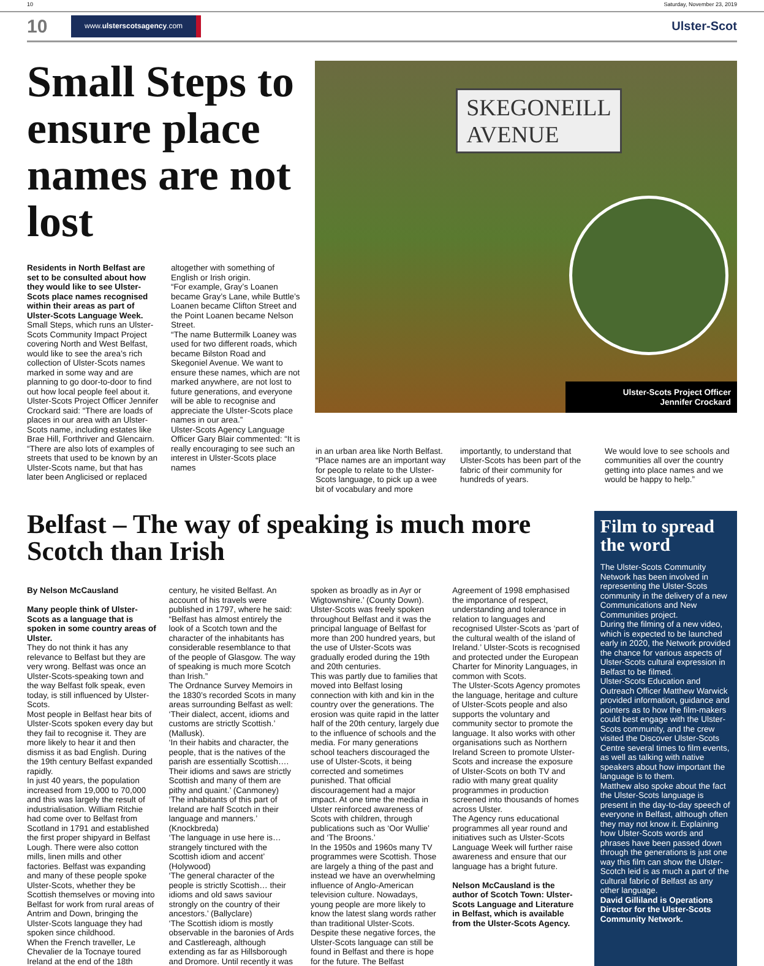10 Saturday, November 23, 2019
10 www.ulsterscotsagency.com Ulster-Scot
Small Steps to ensure place names are not lost
Residents in North Belfast are set to be consulted about how they would like to see Ulster-Scots place names recognised within their areas as part of Ulster-Scots Language Week.
Small Steps, which runs an Ulster-Scots Community Impact Project covering North and West Belfast, would like to see the area’s rich collection of Ulster-Scots names marked in some way and are planning to go door-to-door to find out how local people feel about it.
Ulster-Scots Project Officer Jennifer Crockard said: “There are loads of places in our area with an Ulster-Scots name, including estates like Brae Hill, Forthriver and Glencairn.
“There are also lots of examples of streets that used to be known by an Ulster-Scots name, but that has later been Anglicised or replaced altogether with something of English or Irish origin.
“For example, Gray’s Loanen became Gray’s Lane, while Buttle’s Loanen became Clifton Street and the Point Loanen became Nelson Street.
“The name Buttermilk Loaney was used for two different roads, which became Bilston Road and Skegoniel Avenue. We want to ensure these names, which are not marked anywhere, are not lost to future generations, and everyone will be able to recognise and appreciate the Ulster-Scots place names in our area.”
Ulster-Scots Agency Language Officer Gary Blair commented: “It is really encouraging to see such an interest in Ulster-Scots place names
SKEGONEILL
AVENUE
Ulster-Scots Project Officer
Jennifer Crockard
in an urban area like North Belfast.
“Place names are an important way for people to relate to the Ulster-Scots language, to pick up a wee bit of vocabulary and more importantly, to understand that Ulster-Scots has been part of the fabric of their community for hundreds of years.
We would love to see schools and communities all over the country getting into place names and we would be happy to help.”
Belfast – The way of speaking is much more Scotch than Irish
By Nelson McCausland
Many people think of Ulster-Scots as a language that is spoken in some country areas of Ulster.
They do not think it has any relevance to Belfast but they are very wrong. Belfast was once an Ulster-Scots-speaking town and the way Belfast folk speak, even today, is still influenced by Ulster-Scots.
Most people in Belfast hear bits of Ulster-Scots spoken every day but they fail to recognise it. They are more likely to hear it and then dismiss it as bad English. During the 19th century Belfast expanded rapidly.
In just 40 years, the population increased from 19,000 to 70,000 and this was largely the result of industrialisation. William Ritchie had come over to Belfast from Scotland in 1791 and established the first proper shipyard in Belfast Lough. There were also cotton mills, linen mills and other factories. Belfast was expanding and many of these people spoke Ulster-Scots, whether they be Scottish themselves or moving into Belfast for work from rural areas of Antrim and Down, bringing the Ulster-Scots language they had spoken since childhood.
When the French traveller, Le Chevalier de la Tocnaye toured Ireland at the end of the 18th century, he visited Belfast. An account of his travels were published in 1797, where he said: “Belfast has almost entirely the look of a Scotch town and the character of the inhabitants has considerable resemblance to that of the people of Glasgow. The way of speaking is much more Scotch than Irish.”
The Ordnance Survey Memoirs in the 1830’s recorded Scots in many areas surrounding Belfast as well:
‘Their dialect, accent, idioms and customs are strictly Scottish.’ (Mallusk).
‘In their habits and character, the people, that is the natives of the parish are essentially Scottish…. Their idioms and saws are strictly Scottish and many of them are pithy and quaint.’ (Canmoney)
‘The inhabitants of this part of Ireland are half Scotch in their language and manners.’ (Knockbreda)
‘The language in use here is… strangely tinctured with the Scottish idiom and accent’ (Holywood)
‘The general character of the people is strictly Scottish… their idioms and old saws saviour strongly on the country of their ancestors.’ (Ballyclare)
‘The Scottish idiom is mostly observable in the baronies of Ards and Castlereagh, although extending as far as Hillsborough and Dromore. Until recently it was spoken as broadly as in Ayr or Wigtownshire.’ (County Down).
Ulster-Scots was freely spoken throughout Belfast and it was the principal language of Belfast for more than 200 hundred years, but the use of Ulster-Scots was gradually eroded during the 19th and 20th centuries.
This was partly due to families that moved into Belfast losing connection with kith and kin in the country over the generations. The erosion was quite rapid in the latter half of the 20th century, largely due to the influence of schools and the media. For many generations school teachers discouraged the use of Ulster-Scots, it being corrected and sometimes punished. That official discouragement had a major impact. At one time the media in Ulster reinforced awareness of Scots with children, through publications such as ‘Oor Wullie’ and ‘The Broons.’
In the 1950s and 1960s many TV programmes were Scottish. Those are largely a thing of the past and instead we have an overwhelming influence of Anglo-American television culture. Nowadays, young people are more likely to know the latest slang words rather than traditional Ulster-Scots.
Despite these negative forces, the Ulster-Scots language can still be found in Belfast and there is hope for the future. The Belfast Agreement of 1998 emphasised the importance of respect, understanding and tolerance in relation to languages and recognised Ulster-Scots as ‘part of the cultural wealth of the island of Ireland.’ Ulster-Scots is recognised and protected under the European Charter for Minority Languages, in common with Scots.
The Ulster-Scots Agency promotes the language, heritage and culture of Ulster-Scots people and also supports the voluntary and community sector to promote the language. It also works with other organisations such as Northern Ireland Screen to promote Ulster-Scots and increase the exposure of Ulster-Scots on both TV and radio with many great quality programmes in production screened into thousands of homes across Ulster.
The Agency runs educational programmes all year round and initiatives such as Ulster-Scots Language Week will further raise awareness and ensure that our language has a bright future.
Nelson McCausland is the author of Scotch Town: Ulster-Scots Language and Literature in Belfast, which is available from the Ulster-Scots Agency.
Film to spread the word
The Ulster-Scots Community Network has been involved in representing the Ulster-Scots community in the delivery of a new Communications and New Communities project.
During the filming of a new video, which is expected to be launched early in 2020, the Network provided the chance for various aspects of Ulster-Scots cultural expression in Belfast to be filmed.
Ulster-Scots Education and Outreach Officer Matthew Warwick provided information, guidance and pointers as to how the film-makers could best engage with the Ulster-Scots community, and the crew visited the Discover Ulster-Scots Centre several times to film events, as well as talking with native speakers about how important the language is to them.
Matthew also spoke about the fact the Ulster-Scots language is present in the day-to-day speech of everyone in Belfast, although often they may not know it. Explaining how Ulster-Scots words and phrases have been passed down through the generations is just one way this film can show the Ulster-Scotch leid is as much a part of the cultural fabric of Belfast as any other language.
David Gilliland is Operations Director for the Ulster-Scots Community Network.